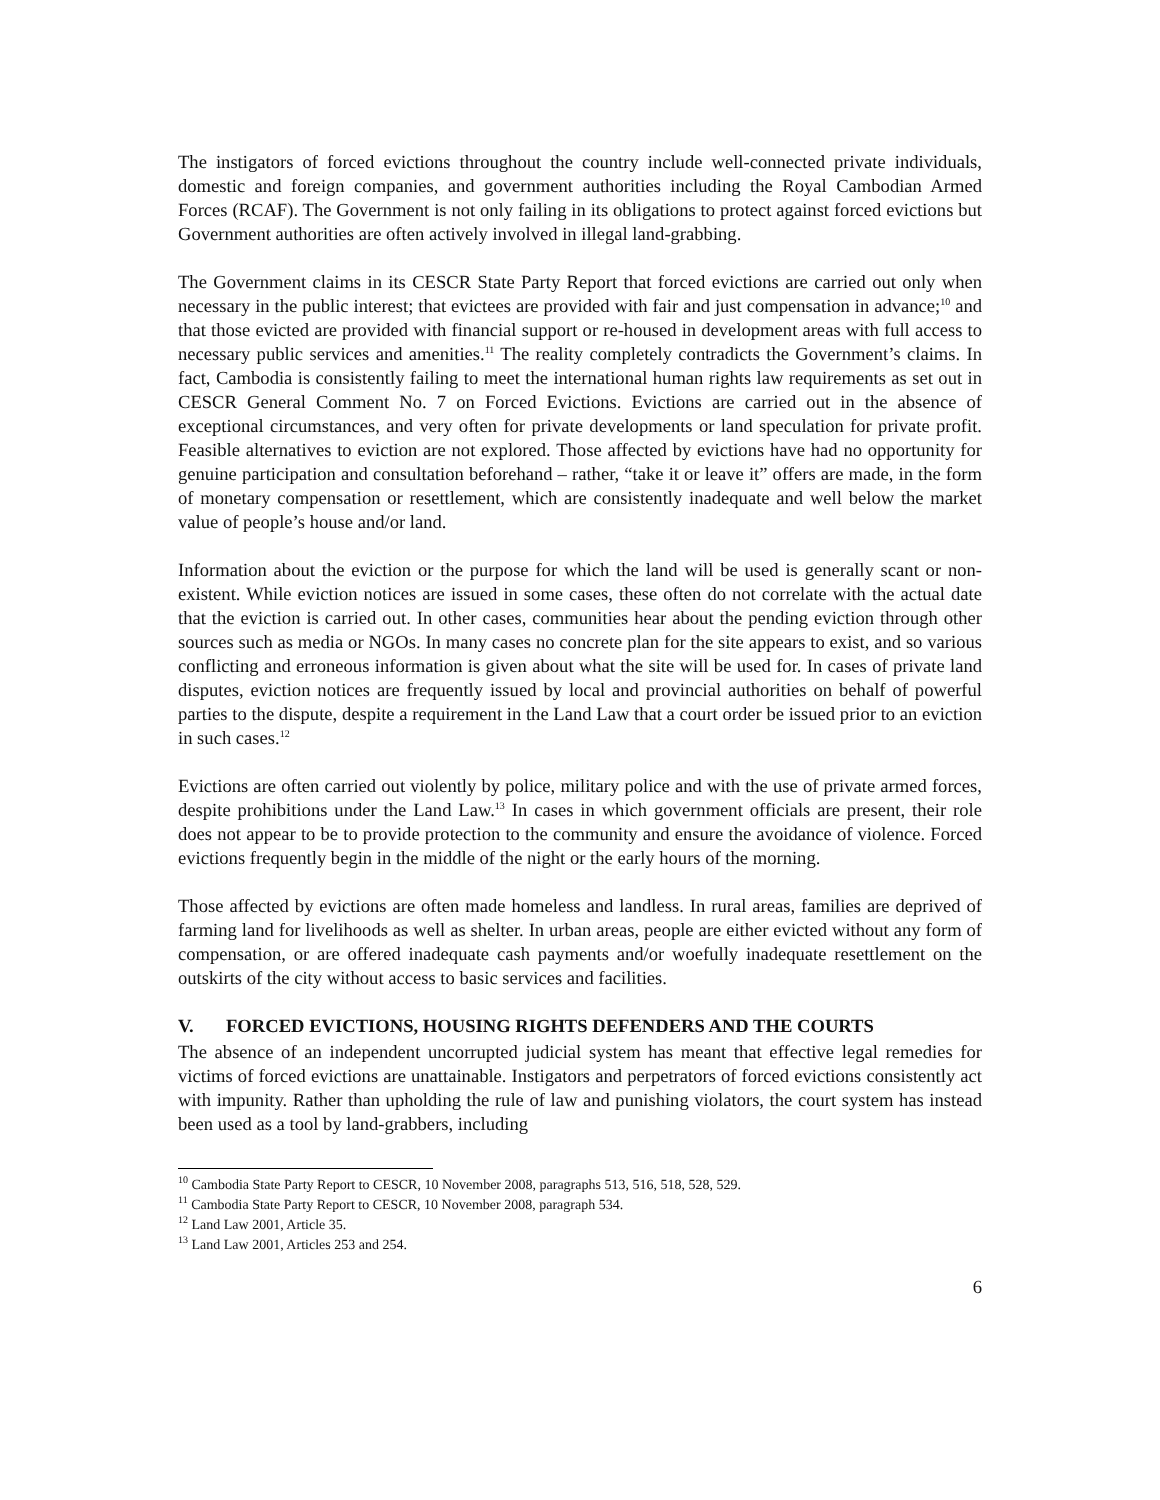The instigators of forced evictions throughout the country include well-connected private individuals, domestic and foreign companies, and government authorities including the Royal Cambodian Armed Forces (RCAF). The Government is not only failing in its obligations to protect against forced evictions but Government authorities are often actively involved in illegal land-grabbing.
The Government claims in its CESCR State Party Report that forced evictions are carried out only when necessary in the public interest; that evictees are provided with fair and just compensation in advance;<sup>10</sup> and that those evicted are provided with financial support or re-housed in development areas with full access to necessary public services and amenities.<sup>11</sup> The reality completely contradicts the Government’s claims. In fact, Cambodia is consistently failing to meet the international human rights law requirements as set out in CESCR General Comment No. 7 on Forced Evictions. Evictions are carried out in the absence of exceptional circumstances, and very often for private developments or land speculation for private profit. Feasible alternatives to eviction are not explored. Those affected by evictions have had no opportunity for genuine participation and consultation beforehand – rather, “take it or leave it” offers are made, in the form of monetary compensation or resettlement, which are consistently inadequate and well below the market value of people’s house and/or land.
Information about the eviction or the purpose for which the land will be used is generally scant or non-existent. While eviction notices are issued in some cases, these often do not correlate with the actual date that the eviction is carried out. In other cases, communities hear about the pending eviction through other sources such as media or NGOs. In many cases no concrete plan for the site appears to exist, and so various conflicting and erroneous information is given about what the site will be used for. In cases of private land disputes, eviction notices are frequently issued by local and provincial authorities on behalf of powerful parties to the dispute, despite a requirement in the Land Law that a court order be issued prior to an eviction in such cases.<sup>12</sup>
Evictions are often carried out violently by police, military police and with the use of private armed forces, despite prohibitions under the Land Law.<sup>13</sup> In cases in which government officials are present, their role does not appear to be to provide protection to the community and ensure the avoidance of violence. Forced evictions frequently begin in the middle of the night or the early hours of the morning.
Those affected by evictions are often made homeless and landless. In rural areas, families are deprived of farming land for livelihoods as well as shelter. In urban areas, people are either evicted without any form of compensation, or are offered inadequate cash payments and/or woefully inadequate resettlement on the outskirts of the city without access to basic services and facilities.
V. FORCED EVICTIONS, HOUSING RIGHTS DEFENDERS AND THE COURTS
The absence of an independent uncorrupted judicial system has meant that effective legal remedies for victims of forced evictions are unattainable. Instigators and perpetrators of forced evictions consistently act with impunity. Rather than upholding the rule of law and punishing violators, the court system has instead been used as a tool by land-grabbers, including
<sup>10</sup> Cambodia State Party Report to CESCR, 10 November 2008, paragraphs 513, 516, 518, 528, 529.
<sup>11</sup> Cambodia State Party Report to CESCR, 10 November 2008, paragraph 534.
<sup>12</sup> Land Law 2001, Article 35.
<sup>13</sup> Land Law 2001, Articles 253 and 254.
6